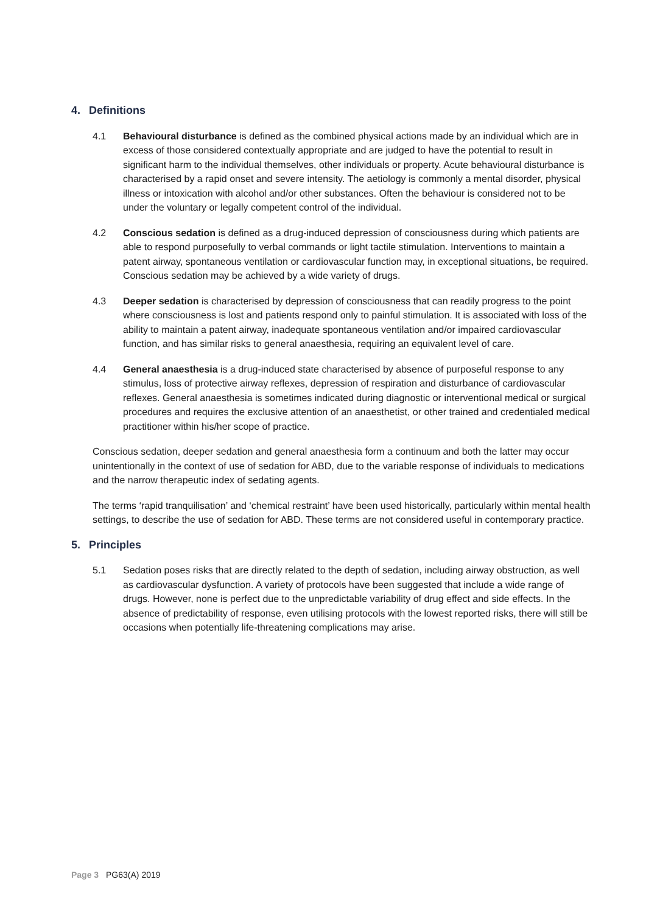4. Definitions
4.1 Behavioural disturbance is defined as the combined physical actions made by an individual which are in excess of those considered contextually appropriate and are judged to have the potential to result in significant harm to the individual themselves, other individuals or property. Acute behavioural disturbance is characterised by a rapid onset and severe intensity. The aetiology is commonly a mental disorder, physical illness or intoxication with alcohol and/or other substances. Often the behaviour is considered not to be under the voluntary or legally competent control of the individual.
4.2 Conscious sedation is defined as a drug-induced depression of consciousness during which patients are able to respond purposefully to verbal commands or light tactile stimulation. Interventions to maintain a patent airway, spontaneous ventilation or cardiovascular function may, in exceptional situations, be required. Conscious sedation may be achieved by a wide variety of drugs.
4.3 Deeper sedation is characterised by depression of consciousness that can readily progress to the point where consciousness is lost and patients respond only to painful stimulation. It is associated with loss of the ability to maintain a patent airway, inadequate spontaneous ventilation and/or impaired cardiovascular function, and has similar risks to general anaesthesia, requiring an equivalent level of care.
4.4 General anaesthesia is a drug-induced state characterised by absence of purposeful response to any stimulus, loss of protective airway reflexes, depression of respiration and disturbance of cardiovascular reflexes. General anaesthesia is sometimes indicated during diagnostic or interventional medical or surgical procedures and requires the exclusive attention of an anaesthetist, or other trained and credentialed medical practitioner within his/her scope of practice.
Conscious sedation, deeper sedation and general anaesthesia form a continuum and both the latter may occur unintentionally in the context of use of sedation for ABD, due to the variable response of individuals to medications and the narrow therapeutic index of sedating agents.
The terms ‘rapid tranquilisation’ and ‘chemical restraint’ have been used historically, particularly within mental health settings, to describe the use of sedation for ABD. These terms are not considered useful in contemporary practice.
5. Principles
5.1 Sedation poses risks that are directly related to the depth of sedation, including airway obstruction, as well as cardiovascular dysfunction. A variety of protocols have been suggested that include a wide range of drugs. However, none is perfect due to the unpredictable variability of drug effect and side effects. In the absence of predictability of response, even utilising protocols with the lowest reported risks, there will still be occasions when potentially life-threatening complications may arise.
Page 3 PG63(A) 2019